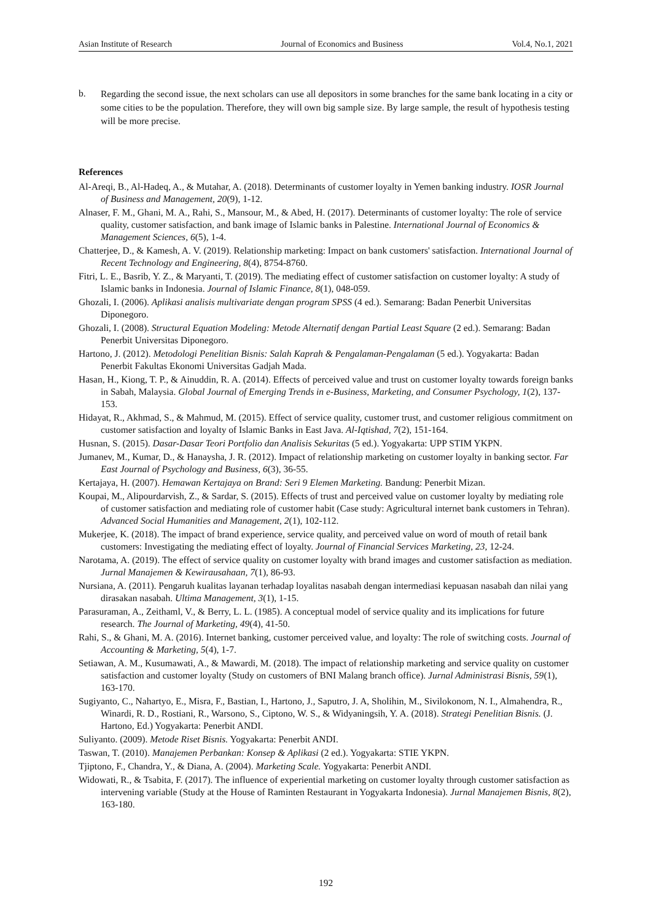Asian Institute of Research Journal of Economics and Business Vol.4, No.1, 2021
b.
Regarding the second issue, the next scholars can use all depositors in some branches for the same bank locating in a city or some cities to be the population. Therefore, they will own big sample size. By large sample, the result of hypothesis testing will be more precise.
References
Al-Areqi, B., Al-Hadeq, A., & Mutahar, A. (2018). Determinants of customer loyalty in Yemen banking industry. IOSR Journal of Business and Management, 20(9), 1-12.
Alnaser, F. M., Ghani, M. A., Rahi, S., Mansour, M., & Abed, H. (2017). Determinants of customer loyalty: The role of service quality, customer satisfaction, and bank image of Islamic banks in Palestine. International Journal of Economics & Management Sciences, 6(5), 1-4.
Chatterjee, D., & Kamesh, A. V. (2019). Relationship marketing: Impact on bank customers' satisfaction. International Journal of Recent Technology and Engineering, 8(4), 8754-8760.
Fitri, L. E., Basrib, Y. Z., & Maryanti, T. (2019). The mediating effect of customer satisfaction on customer loyalty: A study of Islamic banks in Indonesia. Journal of Islamic Finance, 8(1), 048-059.
Ghozali, I. (2006). Aplikasi analisis multivariate dengan program SPSS (4 ed.). Semarang: Badan Penerbit Universitas Diponegoro.
Ghozali, I. (2008). Structural Equation Modeling: Metode Alternatif dengan Partial Least Square (2 ed.). Semarang: Badan Penerbit Universitas Diponegoro.
Hartono, J. (2012). Metodologi Penelitian Bisnis: Salah Kaprah & Pengalaman-Pengalaman (5 ed.). Yogyakarta: Badan Penerbit Fakultas Ekonomi Universitas Gadjah Mada.
Hasan, H., Kiong, T. P., & Ainuddin, R. A. (2014). Effects of perceived value and trust on customer loyalty towards foreign banks in Sabah, Malaysia. Global Journal of Emerging Trends in e-Business, Marketing, and Consumer Psychology, 1(2), 137-153.
Hidayat, R., Akhmad, S., & Mahmud, M. (2015). Effect of service quality, customer trust, and customer religious commitment on customer satisfaction and loyalty of Islamic Banks in East Java. Al-Iqtishad, 7(2), 151-164.
Husnan, S. (2015). Dasar-Dasar Teori Portfolio dan Analisis Sekuritas (5 ed.). Yogyakarta: UPP STIM YKPN.
Jumanev, M., Kumar, D., & Hanaysha, J. R. (2012). Impact of relationship marketing on customer loyalty in banking sector. Far East Journal of Psychology and Business, 6(3), 36-55.
Kertajaya, H. (2007). Hemawan Kertajaya on Brand: Seri 9 Elemen Marketing. Bandung: Penerbit Mizan.
Koupai, M., Alipourdarvish, Z., & Sardar, S. (2015). Effects of trust and perceived value on customer loyalty by mediating role of customer satisfaction and mediating role of customer habit (Case study: Agricultural internet bank customers in Tehran). Advanced Social Humanities and Management, 2(1), 102-112.
Mukerjee, K. (2018). The impact of brand experience, service quality, and perceived value on word of mouth of retail bank customers: Investigating the mediating effect of loyalty. Journal of Financial Services Marketing, 23, 12-24.
Narotama, A. (2019). The effect of service quality on customer loyalty with brand images and customer satisfaction as mediation. Jurnal Manajemen & Kewirausahaan, 7(1), 86-93.
Nursiana, A. (2011). Pengaruh kualitas layanan terhadap loyalitas nasabah dengan intermediasi kepuasan nasabah dan nilai yang dirasakan nasabah. Ultima Management, 3(1), 1-15.
Parasuraman, A., Zeithaml, V., & Berry, L. L. (1985). A conceptual model of service quality and its implications for future research. The Journal of Marketing, 49(4), 41-50.
Rahi, S., & Ghani, M. A. (2016). Internet banking, customer perceived value, and loyalty: The role of switching costs. Journal of Accounting & Marketing, 5(4), 1-7.
Setiawan, A. M., Kusumawati, A., & Mawardi, M. (2018). The impact of relationship marketing and service quality on customer satisfaction and customer loyalty (Study on customers of BNI Malang branch office). Jurnal Administrasi Bisnis, 59(1), 163-170.
Sugiyanto, C., Nahartyo, E., Misra, F., Bastian, I., Hartono, J., Saputro, J. A, Sholihin, M., Sivilokonom, N. I., Almahendra, R., Winardi, R. D., Rostiani, R., Warsono, S., Ciptono, W. S., & Widyaningsih, Y. A. (2018). Strategi Penelitian Bisnis. (J. Hartono, Ed.) Yogyakarta: Penerbit ANDI.
Suliyanto. (2009). Metode Riset Bisnis. Yogyakarta: Penerbit ANDI.
Taswan, T. (2010). Manajemen Perbankan: Konsep & Aplikasi (2 ed.). Yogyakarta: STIE YKPN.
Tjiptono, F., Chandra, Y., & Diana, A. (2004). Marketing Scale. Yogyakarta: Penerbit ANDI.
Widowati, R., & Tsabita, F. (2017). The influence of experiential marketing on customer loyalty through customer satisfaction as intervening variable (Study at the House of Raminten Restaurant in Yogyakarta Indonesia). Jurnal Manajemen Bisnis, 8(2), 163-180.
192